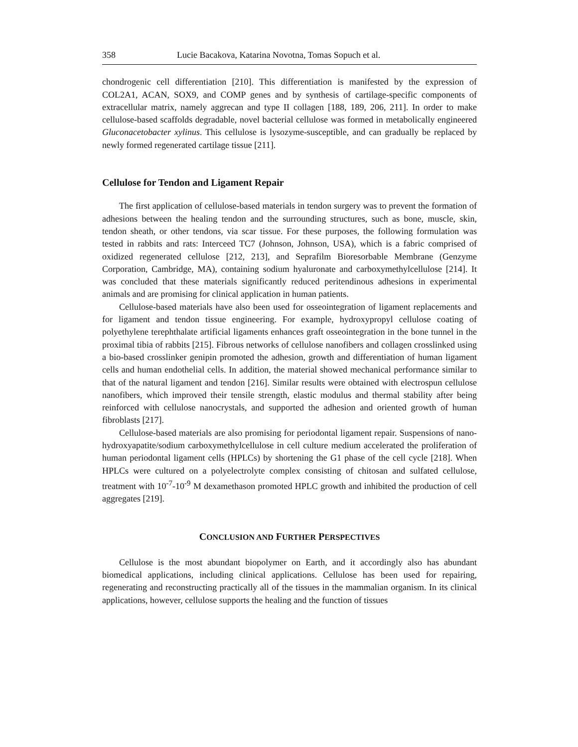358 Lucie Bacakova, Katarina Novotna, Tomas Sopuch et al.
chondrogenic cell differentiation [210]. This differentiation is manifested by the expression of COL2A1, ACAN, SOX9, and COMP genes and by synthesis of cartilage-specific components of extracellular matrix, namely aggrecan and type II collagen [188, 189, 206, 211]. In order to make cellulose-based scaffolds degradable, novel bacterial cellulose was formed in metabolically engineered Gluconacetobacter xylinus. This cellulose is lysozyme-susceptible, and can gradually be replaced by newly formed regenerated cartilage tissue [211].
Cellulose for Tendon and Ligament Repair
The first application of cellulose-based materials in tendon surgery was to prevent the formation of adhesions between the healing tendon and the surrounding structures, such as bone, muscle, skin, tendon sheath, or other tendons, via scar tissue. For these purposes, the following formulation was tested in rabbits and rats: Interceed TC7 (Johnson, Johnson, USA), which is a fabric comprised of oxidized regenerated cellulose [212, 213], and Seprafilm Bioresorbable Membrane (Genzyme Corporation, Cambridge, MA), containing sodium hyaluronate and carboxymethylcellulose [214]. It was concluded that these materials significantly reduced peritendinous adhesions in experimental animals and are promising for clinical application in human patients.
Cellulose-based materials have also been used for osseointegration of ligament replacements and for ligament and tendon tissue engineering. For example, hydroxypropyl cellulose coating of polyethylene terephthalate artificial ligaments enhances graft osseointegration in the bone tunnel in the proximal tibia of rabbits [215]. Fibrous networks of cellulose nanofibers and collagen crosslinked using a bio-based crosslinker genipin promoted the adhesion, growth and differentiation of human ligament cells and human endothelial cells. In addition, the material showed mechanical performance similar to that of the natural ligament and tendon [216]. Similar results were obtained with electrospun cellulose nanofibers, which improved their tensile strength, elastic modulus and thermal stability after being reinforced with cellulose nanocrystals, and supported the adhesion and oriented growth of human fibroblasts [217].
Cellulose-based materials are also promising for periodontal ligament repair. Suspensions of nano-hydroxyapatite/sodium carboxymethylcellulose in cell culture medium accelerated the proliferation of human periodontal ligament cells (HPLCs) by shortening the G1 phase of the cell cycle [218]. When HPLCs were cultured on a polyelectrolyte complex consisting of chitosan and sulfated cellulose, treatment with 10<sup>-7</sup>-10<sup>-9</sup> M dexamethason promoted HPLC growth and inhibited the production of cell aggregates [219].
CONCLUSION AND FURTHER PERSPECTIVES
Cellulose is the most abundant biopolymer on Earth, and it accordingly also has abundant biomedical applications, including clinical applications. Cellulose has been used for repairing, regenerating and reconstructing practically all of the tissues in the mammalian organism. In its clinical applications, however, cellulose supports the healing and the function of tissues